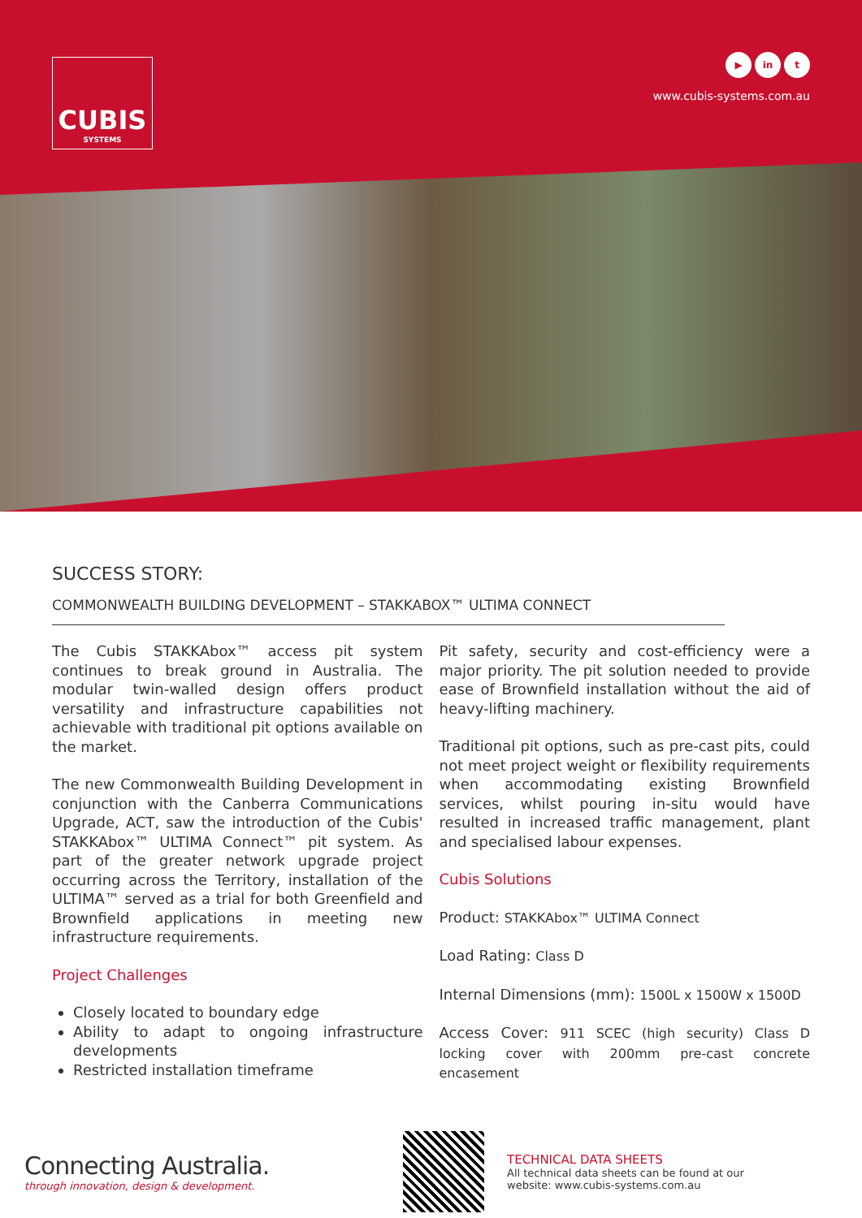CUBIS
SYSTEMS
▶ in t
www.cubis-systems.com.au
SUCCESS STORY:
COMMONWEALTH BUILDING DEVELOPMENT – STAKKABOX™ ULTIMA CONNECT
The Cubis STAKKAbox™ access pit system continues to break ground in Australia. The modular twin-walled design offers product versatility and infrastructure capabilities not achievable with traditional pit options available on the market.
The new Commonwealth Building Development in conjunction with the Canberra Communications Upgrade, ACT, saw the introduction of the Cubis' STAKKAbox™ ULTIMA Connect™ pit system. As part of the greater network upgrade project occurring across the Territory, installation of the ULTIMA™ served as a trial for both Greenfield and Brownfield applications in meeting new infrastructure requirements.
Project Challenges
Closely located to boundary edge
Ability to adapt to ongoing infrastructure developments
Restricted installation timeframe
Pit safety, security and cost-efficiency were a major priority. The pit solution needed to provide ease of Brownfield installation without the aid of heavy-lifting machinery.
Traditional pit options, such as pre-cast pits, could not meet project weight or flexibility requirements when accommodating existing Brownfield services, whilst pouring in-situ would have resulted in increased traffic management, plant and specialised labour expenses.
Cubis Solutions
Product: STAKKAbox™ ULTIMA Connect
Load Rating: Class D
Internal Dimensions (mm): 1500L x 1500W x 1500D
Access Cover: 911 SCEC (high security) Class D locking cover with 200mm pre-cast concrete encasement
Connecting Australia.
through innovation, design & development.
TECHNICAL DATA SHEETS
All technical data sheets can be found at our
website: www.cubis-systems.com.au